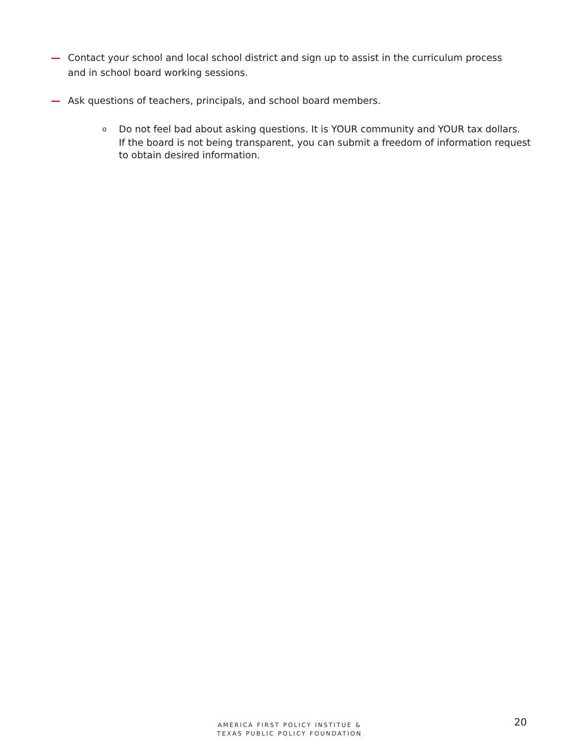— Contact your school and local school district and sign up to assist in the curriculum process and in school board working sessions.
— Ask questions of teachers, principals, and school board members.
o Do not feel bad about asking questions. It is YOUR community and YOUR tax dollars.
If the board is not being transparent, you can submit a freedom of information request to obtain desired information.
AMERICA FIRST POLICY INSTITUE &
TEXAS PUBLIC POLICY FOUNDATION
20